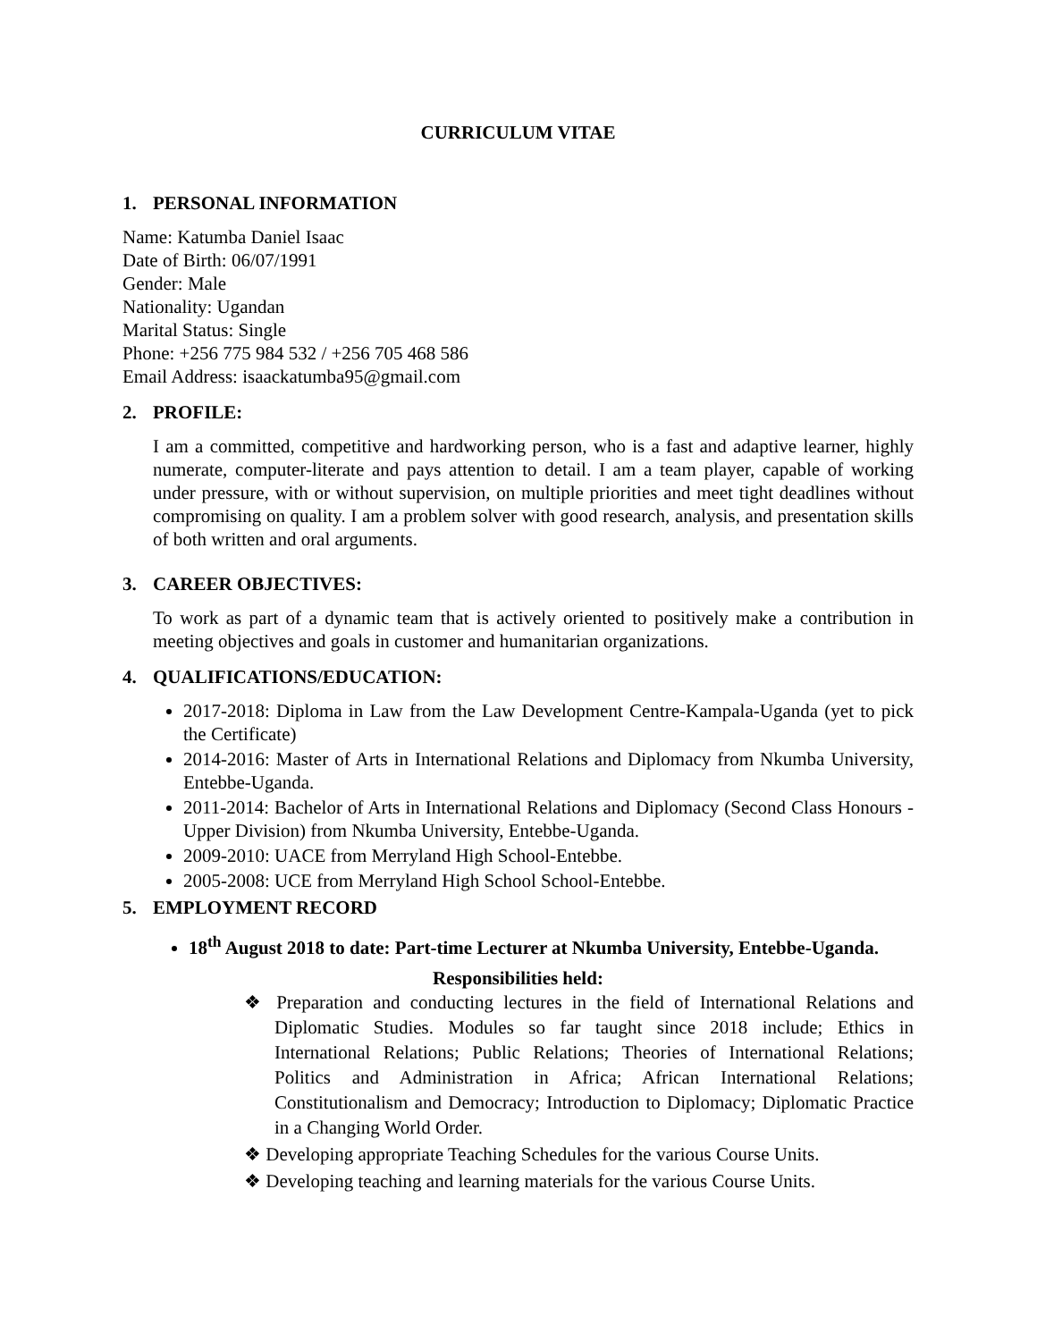CURRICULUM VITAE
1. PERSONAL INFORMATION
Name: Katumba Daniel Isaac
Date of Birth: 06/07/1991
Gender: Male
Nationality: Ugandan
Marital Status: Single
Phone: +256 775 984 532 / +256 705 468 586
Email Address: isaackatumba95@gmail.com
2. PROFILE:
I am a committed, competitive and hardworking person, who is a fast and adaptive learner, highly numerate, computer-literate and pays attention to detail. I am a team player, capable of working under pressure, with or without supervision, on multiple priorities and meet tight deadlines without compromising on quality. I am a problem solver with good research, analysis, and presentation skills of both written and oral arguments.
3. CAREER OBJECTIVES:
To work as part of a dynamic team that is actively oriented to positively make a contribution in meeting objectives and goals in customer and humanitarian organizations.
4. QUALIFICATIONS/EDUCATION:
2017-2018: Diploma in Law from the Law Development Centre-Kampala-Uganda (yet to pick the Certificate)
2014-2016: Master of Arts in International Relations and Diplomacy from Nkumba University, Entebbe-Uganda.
2011-2014: Bachelor of Arts in International Relations and Diplomacy (Second Class Honours - Upper Division) from Nkumba University, Entebbe-Uganda.
2009-2010: UACE from Merryland High School-Entebbe.
2005-2008: UCE from Merryland High School School-Entebbe.
5. EMPLOYMENT RECORD
18<sup>th</sup> August 2018 to date: Part-time Lecturer at Nkumba University, Entebbe-Uganda.
Responsibilities held:
❖ Preparation and conducting lectures in the field of International Relations and Diplomatic Studies. Modules so far taught since 2018 include; Ethics in International Relations; Public Relations; Theories of International Relations; Politics and Administration in Africa; African International Relations; Constitutionalism and Democracy; Introduction to Diplomacy; Diplomatic Practice in a Changing World Order.
❖ Developing appropriate Teaching Schedules for the various Course Units.
❖ Developing teaching and learning materials for the various Course Units.